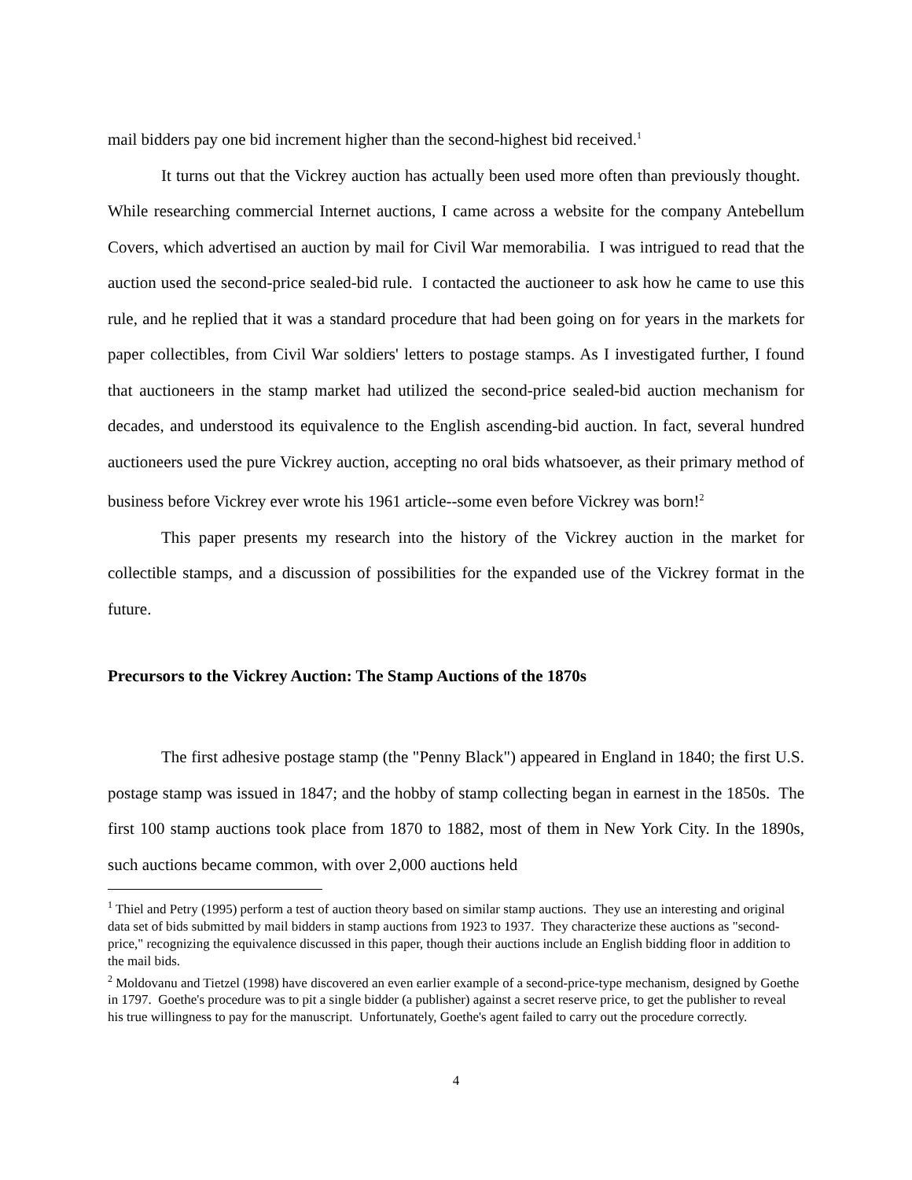mail bidders pay one bid increment higher than the second-highest bid received.<sup>1</sup>
It turns out that the Vickrey auction has actually been used more often than previously thought. While researching commercial Internet auctions, I came across a website for the company Antebellum Covers, which advertised an auction by mail for Civil War memorabilia. I was intrigued to read that the auction used the second-price sealed-bid rule. I contacted the auctioneer to ask how he came to use this rule, and he replied that it was a standard procedure that had been going on for years in the markets for paper collectibles, from Civil War soldiers' letters to postage stamps. As I investigated further, I found that auctioneers in the stamp market had utilized the second-price sealed-bid auction mechanism for decades, and understood its equivalence to the English ascending-bid auction. In fact, several hundred auctioneers used the pure Vickrey auction, accepting no oral bids whatsoever, as their primary method of business before Vickrey ever wrote his 1961 article--some even before Vickrey was born!<sup>2</sup>
This paper presents my research into the history of the Vickrey auction in the market for collectible stamps, and a discussion of possibilities for the expanded use of the Vickrey format in the future.
Precursors to the Vickrey Auction: The Stamp Auctions of the 1870s
The first adhesive postage stamp (the "Penny Black") appeared in England in 1840; the first U.S. postage stamp was issued in 1847; and the hobby of stamp collecting began in earnest in the 1850s. The first 100 stamp auctions took place from 1870 to 1882, most of them in New York City. In the 1890s, such auctions became common, with over 2,000 auctions held
<sup>1</sup> Thiel and Petry (1995) perform a test of auction theory based on similar stamp auctions. They use an interesting and original data set of bids submitted by mail bidders in stamp auctions from 1923 to 1937. They characterize these auctions as "second-price," recognizing the equivalence discussed in this paper, though their auctions include an English bidding floor in addition to the mail bids.
<sup>2</sup> Moldovanu and Tietzel (1998) have discovered an even earlier example of a second-price-type mechanism, designed by Goethe in 1797. Goethe's procedure was to pit a single bidder (a publisher) against a secret reserve price, to get the publisher to reveal his true willingness to pay for the manuscript. Unfortunately, Goethe's agent failed to carry out the procedure correctly.
4